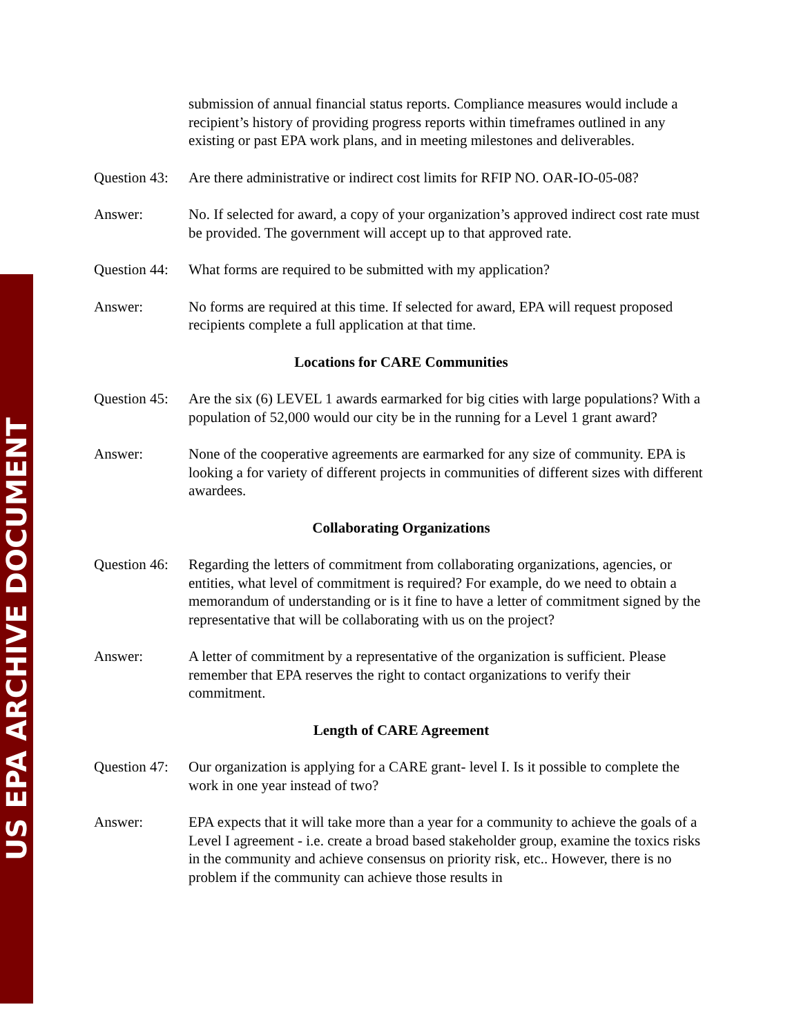US EPA ARCHIVE DOCUMENT
submission of annual financial status reports. Compliance measures would include a recipient’s history of providing progress reports within timeframes outlined in any existing or past EPA work plans, and in meeting milestones and deliverables.
Question 43:
Are there administrative or indirect cost limits for RFIP NO. OAR-IO-05-08?
Answer: No. If selected for award, a copy of your organization’s approved indirect cost rate must be provided. The government will accept up to that approved rate.
Question 44:
What forms are required to be submitted with my application?
Answer: No forms are required at this time. If selected for award, EPA will request proposed recipients complete a full application at that time.
Locations for CARE Communities
Question 45:
Are the six (6) LEVEL 1 awards earmarked for big cities with large populations? With a population of 52,000 would our city be in the running for a Level 1 grant award?
Answer: None of the cooperative agreements are earmarked for any size of community. EPA is looking a for variety of different projects in communities of different sizes with different awardees.
Collaborating Organizations
Question 46:
Regarding the letters of commitment from collaborating organizations, agencies, or entities, what level of commitment is required? For example, do we need to obtain a memorandum of understanding or is it fine to have a letter of commitment signed by the representative that will be collaborating with us on the project?
Answer: A letter of commitment by a representative of the organization is sufficient. Please remember that EPA reserves the right to contact organizations to verify their commitment.
Length of CARE Agreement
Question 47:
Our organization is applying for a CARE grant- level I. Is it possible to complete the work in one year instead of two?
Answer: EPA expects that it will take more than a year for a community to achieve the goals of a Level I agreement - i.e. create a broad based stakeholder group, examine the toxics risks in the community and achieve consensus on priority risk, etc.. However, there is no problem if the community can achieve those results in